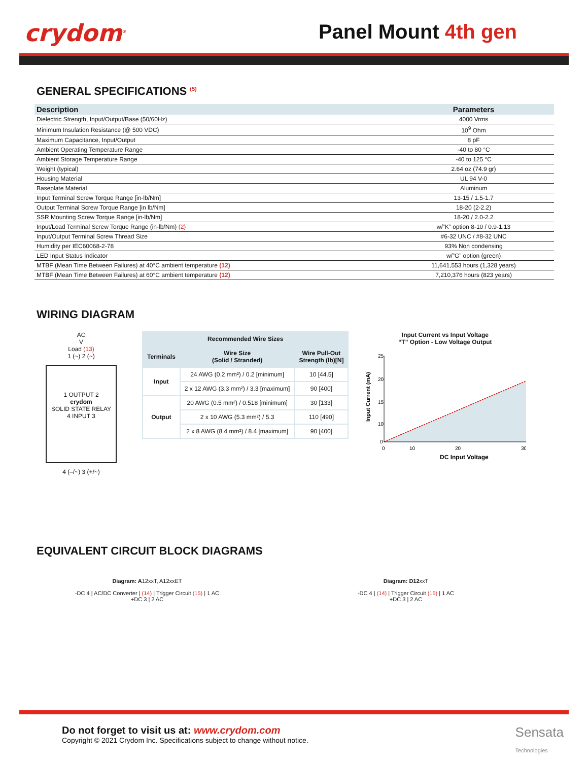crydom<sup>®</sup> Panel Mount 4th gen
GENERAL SPECIFICATIONS <sup>(5)</sup>
| Description | Parameters |
| --- | --- |
| Dielectric Strength, Input/Output/Base (50/60Hz) | 4000 Vrms |
| Minimum Insulation Resistance (@ 500 VDC) | 10<sup>9</sup> Ohm |
| Maximum Capacitance, Input/Output | 8 pF |
| Ambient Operating Temperature Range | -40 to 80 °C |
| Ambient Storage Temperature Range | -40 to 125 °C |
| Weight (typical) | 2.64 oz (74.9 gr) |
| Housing Material | UL 94 V-0 |
| Baseplate Material | Aluminum |
| Input Terminal Screw Torque Range [in-lb/Nm] | 13-15 / 1.5-1.7 |
| Output Terminal Screw Torque Range [in lb/Nm] | 18-20 (2-2.2) |
| SSR Mounting Screw Torque Range [in-lb/Nm] | 18-20 / 2.0-2.2 |
| Input/Load Terminal Screw Torque Range (in-lb/Nm) (2) | w/”K” option 8-10 / 0.9-1.13 |
| Input/Output Terminal Screw Thread Size | #6-32 UNC / #8-32 UNC |
| Humidity per IEC60068-2-78 | 93% Non condensing |
| LED Input Status Indicator | w/”G” option (green) |
| MTBF (Mean Time Between Failures) at 40°C ambient temperature (12) | 11,641,553 hours (1,328 years) |
| MTBF (Mean Time Between Failures) at 60°C ambient temperature (12) | 7,210,376 hours (823 years) |
WIRING DIAGRAM
AC
V
Load (13)
1 (~) 2 (~)
1 OUTPUT 2
crydom
SOLID STATE RELAY
4 INPUT 3
4 (–/~) 3 (+/~)
| Recommended Wire Sizes | | |
| --- | --- | --- |
| Terminals | Wire Size (Solid / Stranded) | Wire Pull-Out Strength (lb)[N] |
| Input | 24 AWG (0.2 mm²) / 0.2 [minimum] | 10 [44.5] |
| | 2 x 12 AWG (3.3 mm²) / 3.3 [maximum] | 90 [400] |
| Output | 20 AWG (0.5 mm²) / 0.518 [minimum] | 30 [133] |
| | 2 x 10 AWG (5.3 mm²) / 5.3 | 110 [490] |
| | 2 x 8 AWG (8.4 mm²) / 8.4 [maximum] | 90 [400] |
Input Current vs Input Voltage
“T” Option - Low Voltage Output
25
20
15
10
0
0
10
20
30
DC Input Voltage
Input Current (mA)
EQUIVALENT CIRCUIT BLOCK DIAGRAMS
Diagram: A12xxT, A12xxET
-DC 4 | AC/DC Converter | (14) | Trigger Circuit (15) | 1 AC
+DC 3 | 2 AC
Diagram: D12xxT
-DC 4 | (14) | Trigger Circuit (15) | 1 AC
+DC 3 | 2 AC
Do not forget to visit us at: www.crydom.com
Copyright © 2021 Crydom Inc. Specifications subject to change without notice.
Sensata
Technologies